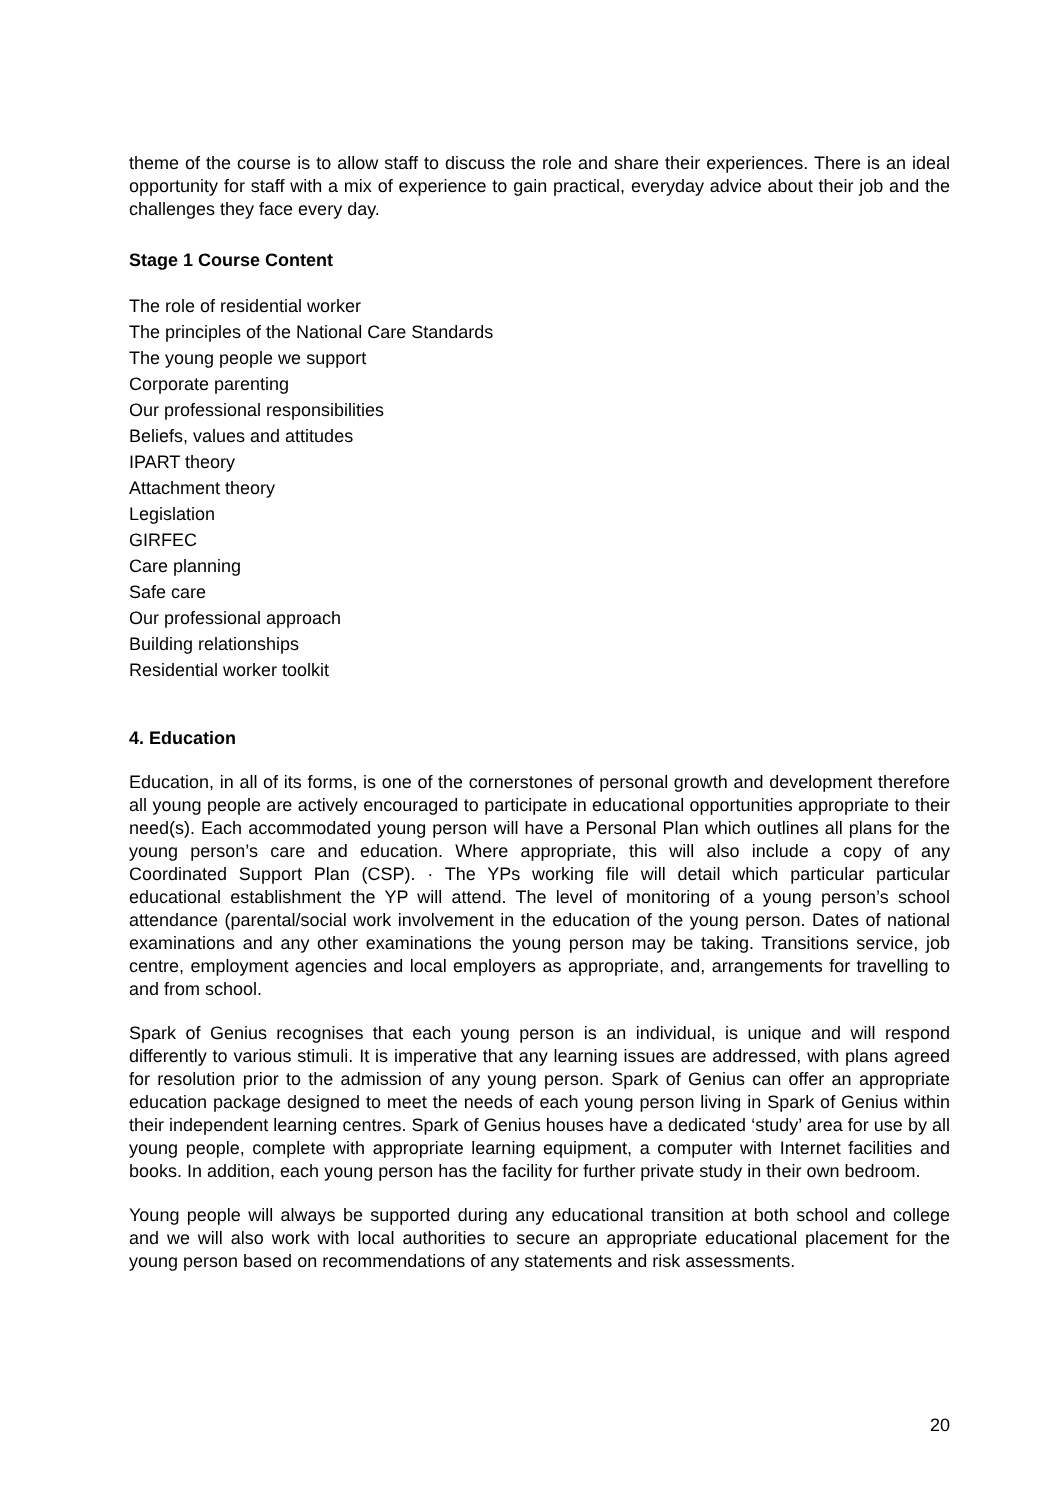theme of the course is to allow staff to discuss the role and share their experiences. There is an ideal opportunity for staff with a mix of experience to gain practical, everyday advice about their job and the challenges they face every day.
Stage 1 Course Content
The role of residential worker
The principles of the National Care Standards
The young people we support
Corporate parenting
Our professional responsibilities
Beliefs, values and attitudes
IPART theory
Attachment theory
Legislation
GIRFEC
Care planning
Safe care
Our professional approach
Building relationships
Residential worker toolkit
4. Education
Education, in all of its forms, is one of the cornerstones of personal growth and development therefore all young people are actively encouraged to participate in educational opportunities appropriate to their need(s). Each accommodated young person will have a Personal Plan which outlines all plans for the young person’s care and education. Where appropriate, this will also include a copy of any Coordinated Support Plan (CSP). · The YPs working file will detail which particular particular educational establishment the YP will attend. The level of monitoring of a young person’s school attendance (parental/social work involvement in the education of the young person. Dates of national examinations and any other examinations the young person may be taking. Transitions service, job centre, employment agencies and local employers as appropriate, and, arrangements for travelling to and from school.
Spark of Genius recognises that each young person is an individual, is unique and will respond differently to various stimuli. It is imperative that any learning issues are addressed, with plans agreed for resolution prior to the admission of any young person. Spark of Genius can offer an appropriate education package designed to meet the needs of each young person living in Spark of Genius within their independent learning centres. Spark of Genius houses have a dedicated ‘study’ area for use by all young people, complete with appropriate learning equipment, a computer with Internet facilities and books. In addition, each young person has the facility for further private study in their own bedroom.
Young people will always be supported during any educational transition at both school and college and we will also work with local authorities to secure an appropriate educational placement for the young person based on recommendations of any statements and risk assessments.
20